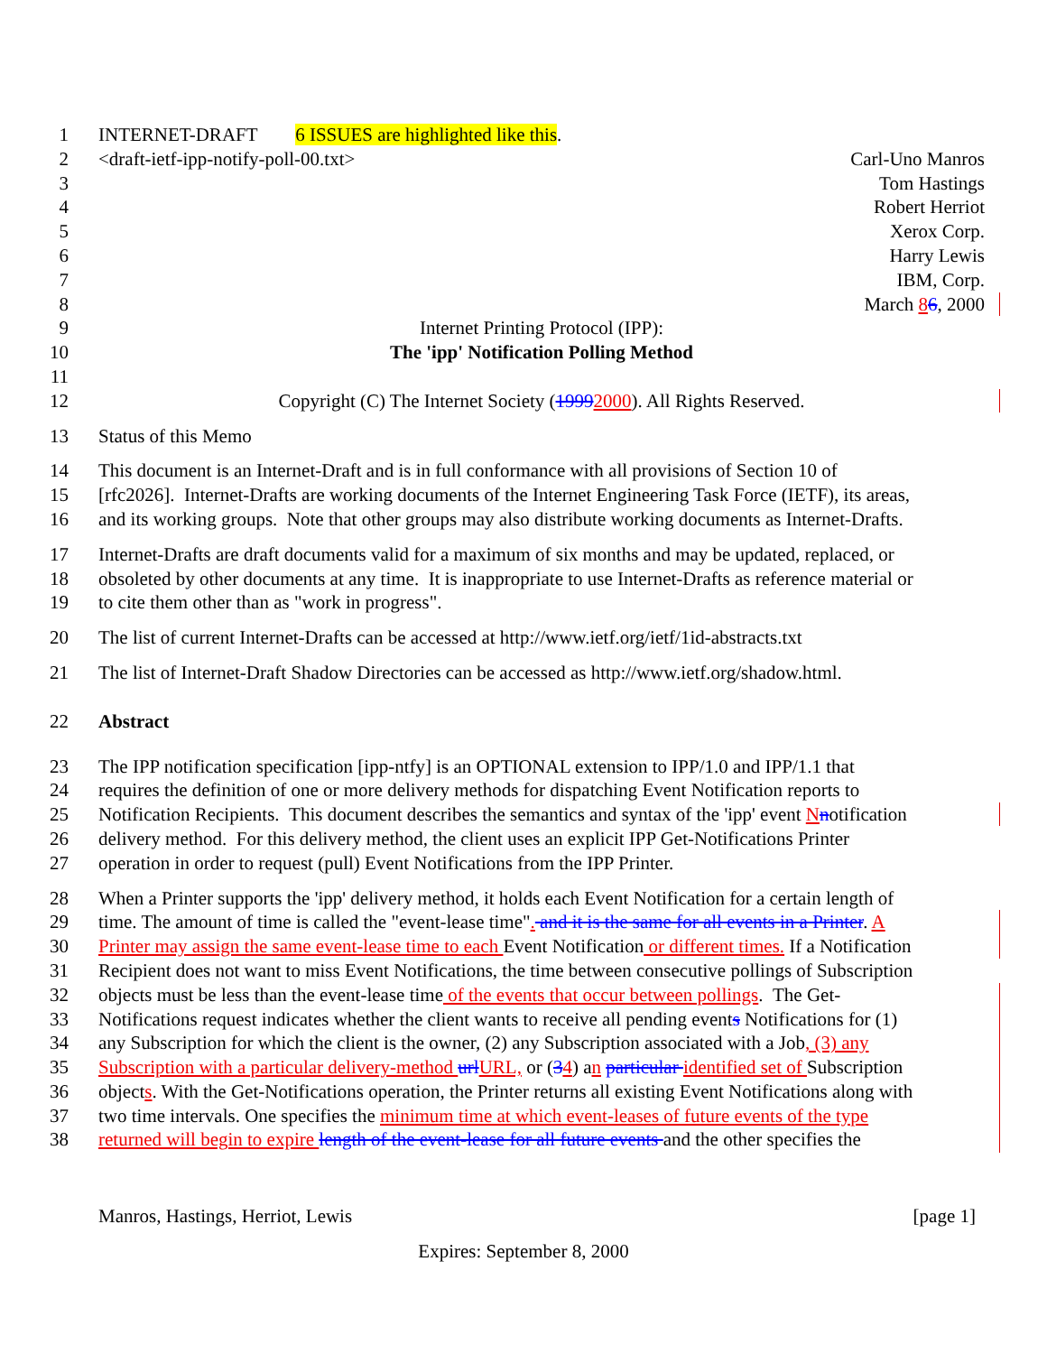1 INTERNET-DRAFT 6 ISSUES are highlighted like this.
2 <draft-ietf-ipp-notify-poll-00.txt> Carl-Uno Manros
3 Tom Hastings
4 Robert Herriot
5 Xerox Corp.
6 Harry Lewis
7 IBM, Corp.
8 March 86, 2000
9 Internet Printing Protocol (IPP):
10 The 'ipp' Notification Polling Method
11
12 Copyright (C) The Internet Society (19992000). All Rights Reserved.
13 Status of this Memo
14 This document is an Internet-Draft and is in full conformance with all provisions of Section 10 of
15 [rfc2026]. Internet-Drafts are working documents of the Internet Engineering Task Force (IETF), its areas,
16 and its working groups. Note that other groups may also distribute working documents as Internet-Drafts.
17 Internet-Drafts are draft documents valid for a maximum of six months and may be updated, replaced, or
18 obsoleted by other documents at any time. It is inappropriate to use Internet-Drafts as reference material or
19 to cite them other than as "work in progress".
20 The list of current Internet-Drafts can be accessed at http://www.ietf.org/ietf/1id-abstracts.txt
21 The list of Internet-Draft Shadow Directories can be accessed as http://www.ietf.org/shadow.html.
22 Abstract
23 The IPP notification specification [ipp-ntfy] is an OPTIONAL extension to IPP/1.0 and IPP/1.1 that
24 requires the definition of one or more delivery methods for dispatching Event Notification reports to
25 Notification Recipients. This document describes the semantics and syntax of the 'ipp' event Nnotification
26 delivery method. For this delivery method, the client uses an explicit IPP Get-Notifications Printer
27 operation in order to request (pull) Event Notifications from the IPP Printer.
28 When a Printer supports the 'ipp' delivery method, it holds each Event Notification for a certain length of
29 time. The amount of time is called the "event-lease time". and it is the same for all events in a Printer. A
30 Printer may assign the same event-lease time to each Event Notification or different times. If a Notification
31 Recipient does not want to miss Event Notifications, the time between consecutive pollings of Subscription
32 objects must be less than the event-lease time of the events that occur between pollings. The Get-
33 Notifications request indicates whether the client wants to receive all pending events Notifications for (1)
34 any Subscription for which the client is the owner, (2) any Subscription associated with a Job, (3) any
35 Subscription with a particular delivery-method url URL, or (34) an particular identified set of Subscription
36 objects. With the Get-Notifications operation, the Printer returns all existing Event Notifications along with
37 two time intervals. One specifies the minimum time at which event-leases of future events of the type
38 returned will begin to expire length of the event-lease for all future events and the other specifies the
Manros, Hastings, Herriot, Lewis [page 1]
Expires: September 8, 2000